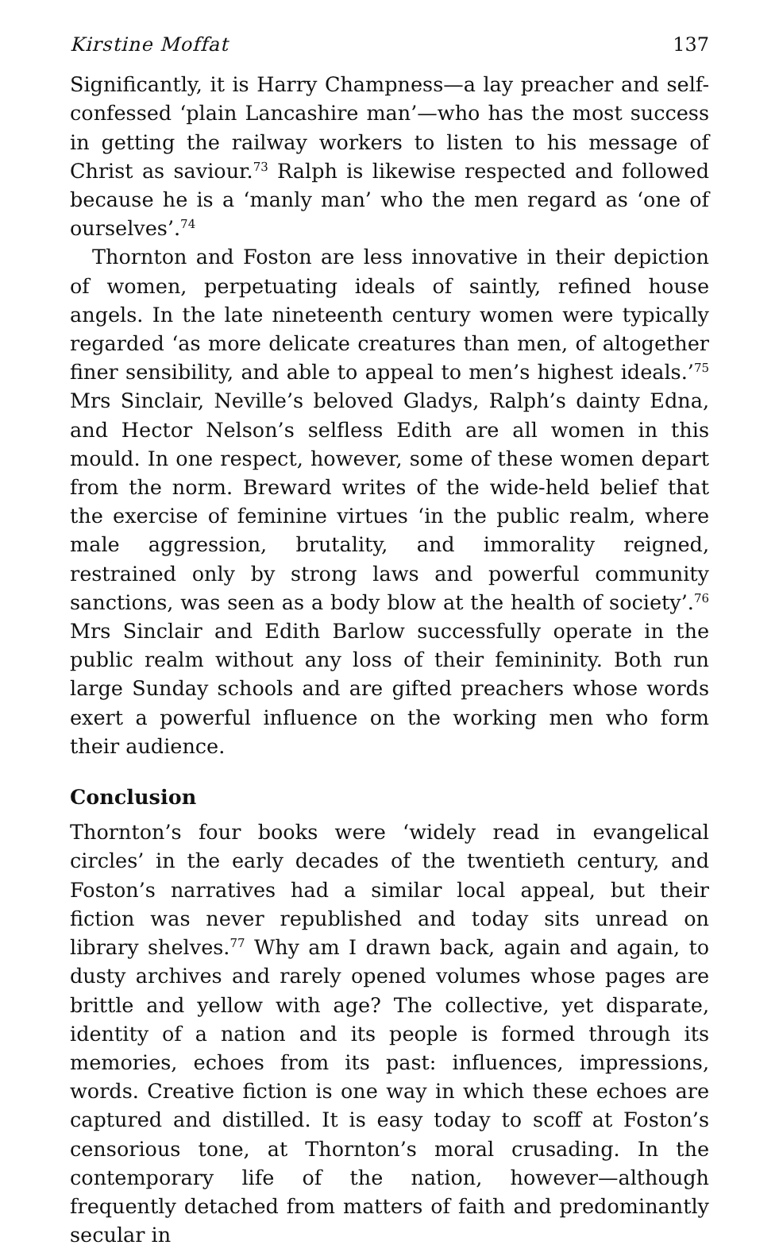Kirstine Moffat 137
Significantly, it is Harry Champness—a lay preacher and self-confessed ‘plain Lancashire man’—who has the most success in getting the railway workers to listen to his message of Christ as saviour.<sup>73</sup> Ralph is likewise respected and followed because he is a ‘manly man’ who the men regard as ‘one of ourselves’.<sup>74</sup>
Thornton and Foston are less innovative in their depiction of women, perpetuating ideals of saintly, refined house angels. In the late nineteenth century women were typically regarded ‘as more delicate creatures than men, of altogether finer sensibility, and able to appeal to men’s highest ideals.’<sup>75</sup> Mrs Sinclair, Neville’s beloved Gladys, Ralph’s dainty Edna, and Hector Nelson’s selfless Edith are all women in this mould. In one respect, however, some of these women depart from the norm. Breward writes of the wide-held belief that the exercise of feminine virtues ‘in the public realm, where male aggression, brutality, and immorality reigned, restrained only by strong laws and powerful community sanctions, was seen as a body blow at the health of society’.<sup>76</sup> Mrs Sinclair and Edith Barlow successfully operate in the public realm without any loss of their femininity. Both run large Sunday schools and are gifted preachers whose words exert a powerful influence on the working men who form their audience.
Conclusion
Thornton’s four books were ‘widely read in evangelical circles’ in the early decades of the twentieth century, and Foston’s narratives had a similar local appeal, but their fiction was never republished and today sits unread on library shelves.<sup>77</sup> Why am I drawn back, again and again, to dusty archives and rarely opened volumes whose pages are brittle and yellow with age? The collective, yet disparate, identity of a nation and its people is formed through its memories, echoes from its past: influences, impressions, words. Creative fiction is one way in which these echoes are captured and distilled. It is easy today to scoff at Foston’s censorious tone, at Thornton’s moral crusading. In the contemporary life of the nation, however—although frequently detached from matters of faith and predominantly secular in